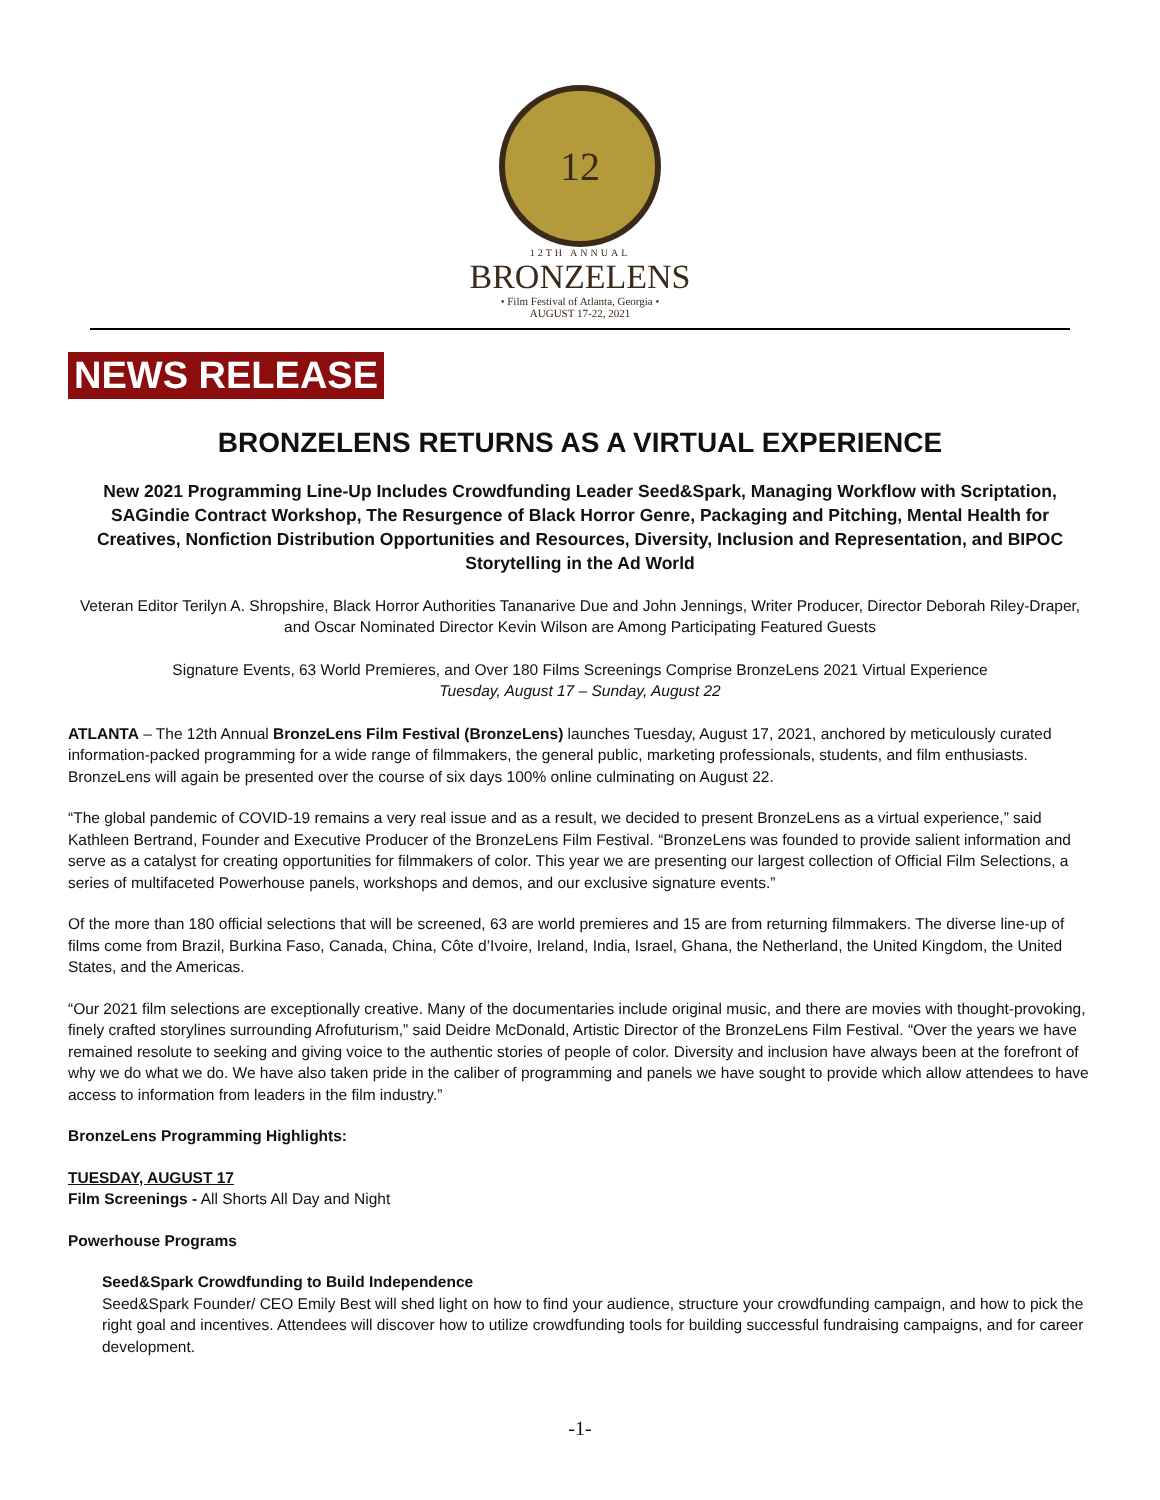12
12TH ANNUAL
BRONZELENS
• Film Festival of Atlanta, Georgia •
AUGUST 17-22, 2021
NEWS RELEASE
BRONZELENS RETURNS AS A VIRTUAL EXPERIENCE
New 2021 Programming Line-Up Includes Crowdfunding Leader Seed&Spark, Managing Workflow with Scriptation, SAGindie Contract Workshop, The Resurgence of Black Horror Genre, Packaging and Pitching, Mental Health for Creatives, Nonfiction Distribution Opportunities and Resources, Diversity, Inclusion and Representation, and BIPOC Storytelling in the Ad World
Veteran Editor Terilyn A. Shropshire, Black Horror Authorities Tananarive Due and John Jennings, Writer Producer, Director Deborah Riley-Draper, and Oscar Nominated Director Kevin Wilson are Among Participating Featured Guests
Signature Events, 63 World Premieres, and Over 180 Films Screenings Comprise BronzeLens 2021 Virtual Experience
Tuesday, August 17 – Sunday, August 22
ATLANTA – The 12th Annual BronzeLens Film Festival (BronzeLens) launches Tuesday, August 17, 2021, anchored by meticulously curated information-packed programming for a wide range of filmmakers, the general public, marketing professionals, students, and film enthusiasts. BronzeLens will again be presented over the course of six days 100% online culminating on August 22.
“The global pandemic of COVID-19 remains a very real issue and as a result, we decided to present BronzeLens as a virtual experience,” said Kathleen Bertrand, Founder and Executive Producer of the BronzeLens Film Festival. “BronzeLens was founded to provide salient information and serve as a catalyst for creating opportunities for filmmakers of color. This year we are presenting our largest collection of Official Film Selections, a series of multifaceted Powerhouse panels, workshops and demos, and our exclusive signature events.”
Of the more than 180 official selections that will be screened, 63 are world premieres and 15 are from returning filmmakers. The diverse line-up of films come from Brazil, Burkina Faso, Canada, China, Côte d’Ivoire, Ireland, India, Israel, Ghana, the Netherland, the United Kingdom, the United States, and the Americas.
“Our 2021 film selections are exceptionally creative. Many of the documentaries include original music, and there are movies with thought-provoking, finely crafted storylines surrounding Afrofuturism,” said Deidre McDonald, Artistic Director of the BronzeLens Film Festival. “Over the years we have remained resolute to seeking and giving voice to the authentic stories of people of color. Diversity and inclusion have always been at the forefront of why we do what we do. We have also taken pride in the caliber of programming and panels we have sought to provide which allow attendees to have access to information from leaders in the film industry.”
BronzeLens Programming Highlights:
TUESDAY, AUGUST 17
Film Screenings - All Shorts All Day and Night
Powerhouse Programs
Seed&Spark Crowdfunding to Build Independence
Seed&Spark Founder/ CEO Emily Best will shed light on how to find your audience, structure your crowdfunding campaign, and how to pick the right goal and incentives. Attendees will discover how to utilize crowdfunding tools for building successful fundraising campaigns, and for career development.
-1-